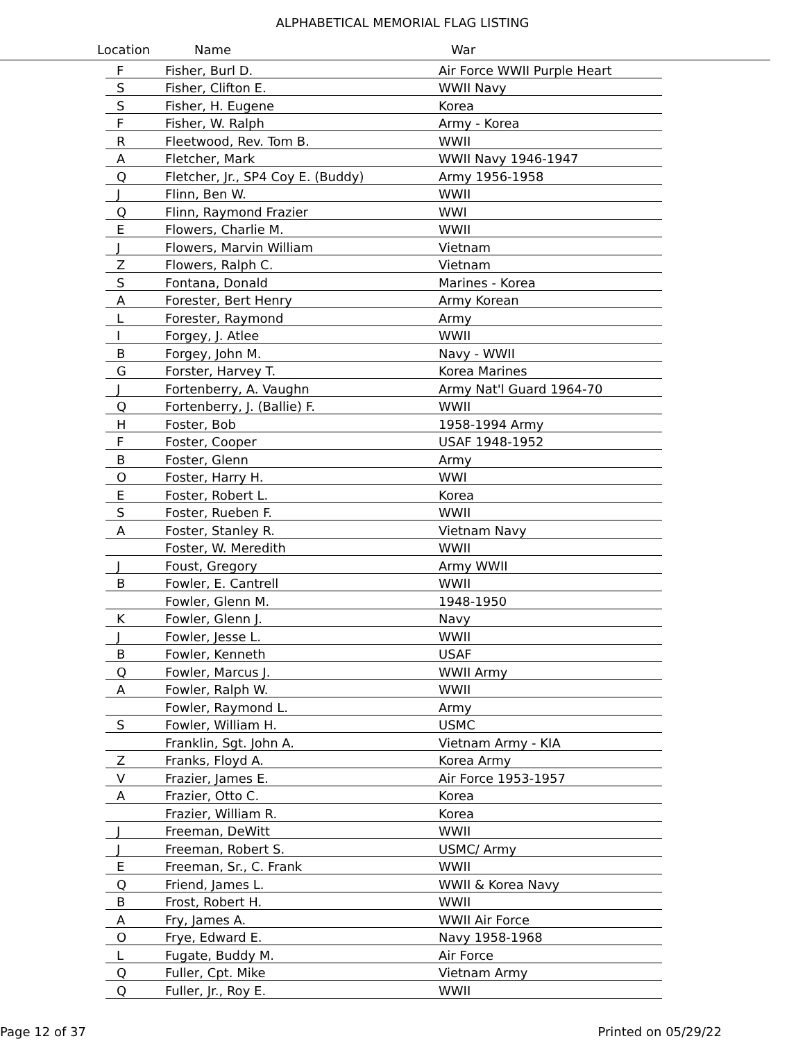ALPHABETICAL MEMORIAL FLAG LISTING
Location Name War
| F | Fisher, Burl D. | Air Force WWII Purple Heart |
| S | Fisher, Clifton E. | WWII Navy |
| S | Fisher, H. Eugene | Korea |
| F | Fisher, W. Ralph | Army - Korea |
| R | Fleetwood, Rev. Tom B. | WWII |
| A | Fletcher, Mark | WWII Navy 1946-1947 |
| Q | Fletcher, Jr., SP4 Coy E. (Buddy) | Army 1956-1958 |
| J | Flinn, Ben W. | WWII |
| Q | Flinn, Raymond Frazier | WWI |
| E | Flowers, Charlie M. | WWII |
| J | Flowers, Marvin William | Vietnam |
| Z | Flowers, Ralph C. | Vietnam |
| S | Fontana, Donald | Marines - Korea |
| A | Forester, Bert Henry | Army Korean |
| L | Forester, Raymond | Army |
| I | Forgey, J. Atlee | WWII |
| B | Forgey, John M. | Navy - WWII |
| G | Forster, Harvey T. | Korea Marines |
| J | Fortenberry, A. Vaughn | Army Nat'l Guard 1964-70 |
| Q | Fortenberry, J. (Ballie) F. | WWII |
| H | Foster, Bob | 1958-1994 Army |
| F | Foster, Cooper | USAF 1948-1952 |
| B | Foster, Glenn | Army |
| O | Foster, Harry H. | WWI |
| E | Foster, Robert L. | Korea |
| S | Foster, Rueben F. | WWII |
| A | Foster, Stanley R. | Vietnam Navy |
| | Foster, W. Meredith | WWII |
| J | Foust, Gregory | Army WWII |
| B | Fowler, E. Cantrell | WWII |
| | Fowler, Glenn M. | 1948-1950 |
| K | Fowler, Glenn J. | Navy |
| J | Fowler, Jesse L. | WWII |
| B | Fowler, Kenneth | USAF |
| Q | Fowler, Marcus J. | WWII Army |
| A | Fowler, Ralph W. | WWII |
| | Fowler, Raymond L. | Army |
| S | Fowler, William H. | USMC |
| | Franklin, Sgt. John A. | Vietnam Army - KIA |
| Z | Franks, Floyd A. | Korea Army |
| V | Frazier, James E. | Air Force 1953-1957 |
| A | Frazier, Otto C. | Korea |
| | Frazier, William R. | Korea |
| J | Freeman, DeWitt | WWII |
| J | Freeman, Robert S. | USMC/ Army |
| E | Freeman, Sr., C. Frank | WWII |
| Q | Friend, James L. | WWII & Korea Navy |
| B | Frost, Robert H. | WWII |
| A | Fry, James A. | WWII Air Force |
| O | Frye, Edward E. | Navy 1958-1968 |
| L | Fugate, Buddy M. | Air Force |
| Q | Fuller, Cpt. Mike | Vietnam Army |
| Q | Fuller, Jr., Roy E. | WWII |
Page 12 of 37 Printed on 05/29/22